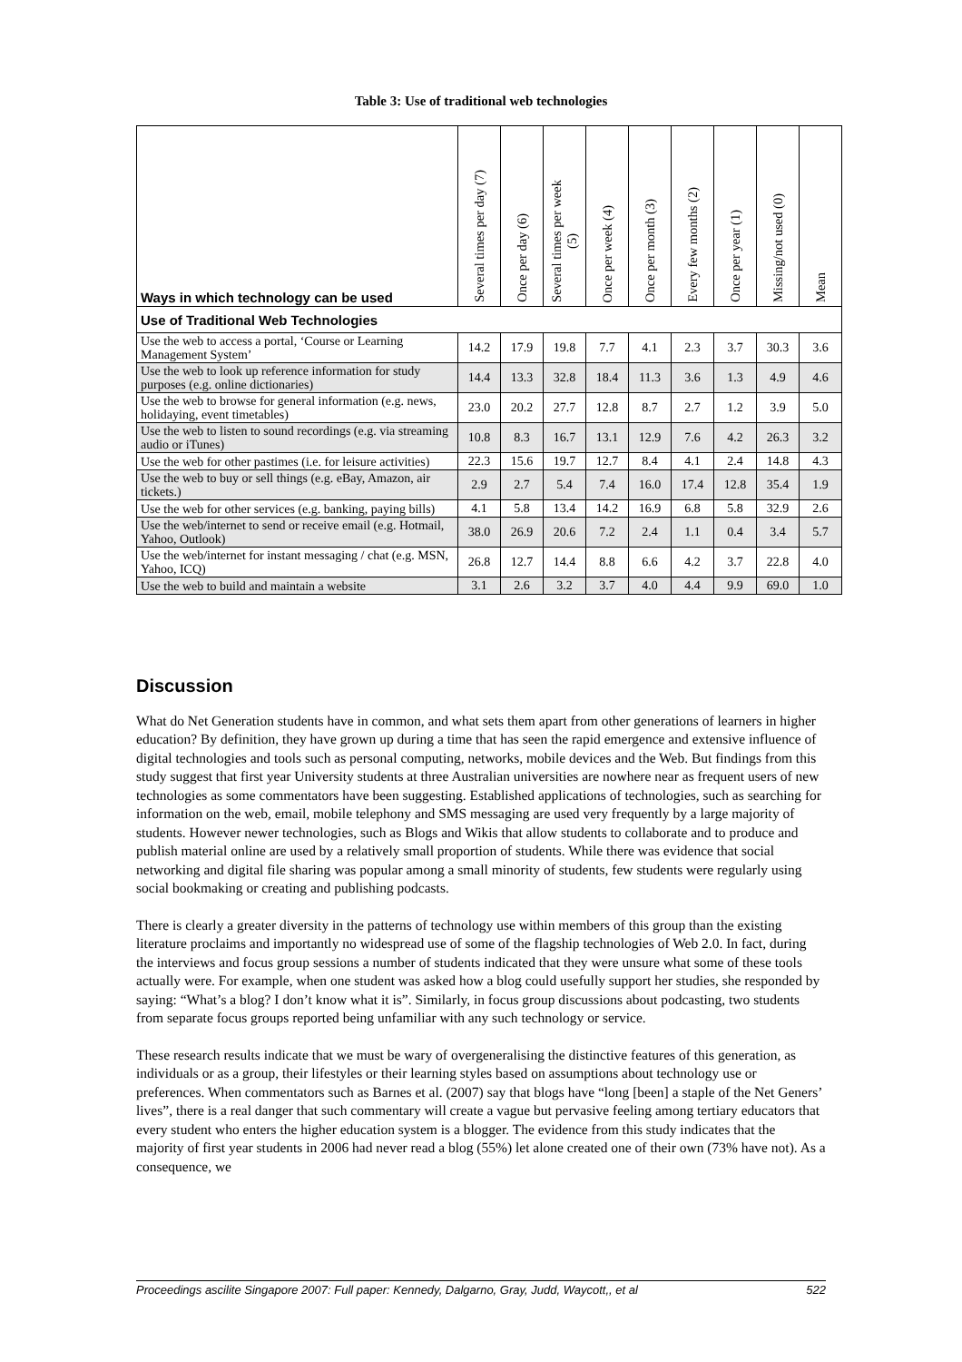Table 3: Use of traditional web technologies
| Ways in which technology can be used | Several times per day (7) | Once per day (6) | Several times per week (5) | Once per week (4) | Once per month (3) | Every few months (2) | Once per year (1) | Missing/not used (0) | Mean |
| --- | --- | --- | --- | --- | --- | --- | --- | --- | --- |
| Use of Traditional Web Technologies | | | | | | | | | |
| Use the web to access a portal, ‘Course or Learning Management System’ | 14.2 | 17.9 | 19.8 | 7.7 | 4.1 | 2.3 | 3.7 | 30.3 | 3.6 |
| Use the web to look up reference information for study purposes (e.g. online dictionaries) | 14.4 | 13.3 | 32.8 | 18.4 | 11.3 | 3.6 | 1.3 | 4.9 | 4.6 |
| Use the web to browse for general information (e.g. news, holidaying, event timetables) | 23.0 | 20.2 | 27.7 | 12.8 | 8.7 | 2.7 | 1.2 | 3.9 | 5.0 |
| Use the web to listen to sound recordings (e.g. via streaming audio or iTunes) | 10.8 | 8.3 | 16.7 | 13.1 | 12.9 | 7.6 | 4.2 | 26.3 | 3.2 |
| Use the web for other pastimes (i.e. for leisure activities) | 22.3 | 15.6 | 19.7 | 12.7 | 8.4 | 4.1 | 2.4 | 14.8 | 4.3 |
| Use the web to buy or sell things (e.g. eBay, Amazon, air tickets.) | 2.9 | 2.7 | 5.4 | 7.4 | 16.0 | 17.4 | 12.8 | 35.4 | 1.9 |
| Use the web for other services (e.g. banking, paying bills) | 4.1 | 5.8 | 13.4 | 14.2 | 16.9 | 6.8 | 5.8 | 32.9 | 2.6 |
| Use the web/internet to send or receive email (e.g. Hotmail, Yahoo, Outlook) | 38.0 | 26.9 | 20.6 | 7.2 | 2.4 | 1.1 | 0.4 | 3.4 | 5.7 |
| Use the web/internet for instant messaging / chat (e.g. MSN, Yahoo, ICQ) | 26.8 | 12.7 | 14.4 | 8.8 | 6.6 | 4.2 | 3.7 | 22.8 | 4.0 |
| Use the web to build and maintain a website | 3.1 | 2.6 | 3.2 | 3.7 | 4.0 | 4.4 | 9.9 | 69.0 | 1.0 |
Discussion
What do Net Generation students have in common, and what sets them apart from other generations of learners in higher education? By definition, they have grown up during a time that has seen the rapid emergence and extensive influence of digital technologies and tools such as personal computing, networks, mobile devices and the Web. But findings from this study suggest that first year University students at three Australian universities are nowhere near as frequent users of new technologies as some commentators have been suggesting. Established applications of technologies, such as searching for information on the web, email, mobile telephony and SMS messaging are used very frequently by a large majority of students. However newer technologies, such as Blogs and Wikis that allow students to collaborate and to produce and publish material online are used by a relatively small proportion of students. While there was evidence that social networking and digital file sharing was popular among a small minority of students, few students were regularly using social bookmaking or creating and publishing podcasts.
There is clearly a greater diversity in the patterns of technology use within members of this group than the existing literature proclaims and importantly no widespread use of some of the flagship technologies of Web 2.0. In fact, during the interviews and focus group sessions a number of students indicated that they were unsure what some of these tools actually were. For example, when one student was asked how a blog could usefully support her studies, she responded by saying: “What’s a blog? I don’t know what it is”. Similarly, in focus group discussions about podcasting, two students from separate focus groups reported being unfamiliar with any such technology or service.
These research results indicate that we must be wary of overgeneralising the distinctive features of this generation, as individuals or as a group, their lifestyles or their learning styles based on assumptions about technology use or preferences. When commentators such as Barnes et al. (2007) say that blogs have “long [been] a staple of the Net Geners’ lives”, there is a real danger that such commentary will create a vague but pervasive feeling among tertiary educators that every student who enters the higher education system is a blogger. The evidence from this study indicates that the majority of first year students in 2006 had never read a blog (55%) let alone created one of their own (73% have not). As a consequence, we
Proceedings ascilite Singapore 2007: Full paper: Kennedy, Dalgarno, Gray, Judd, Waycott,, et al 522